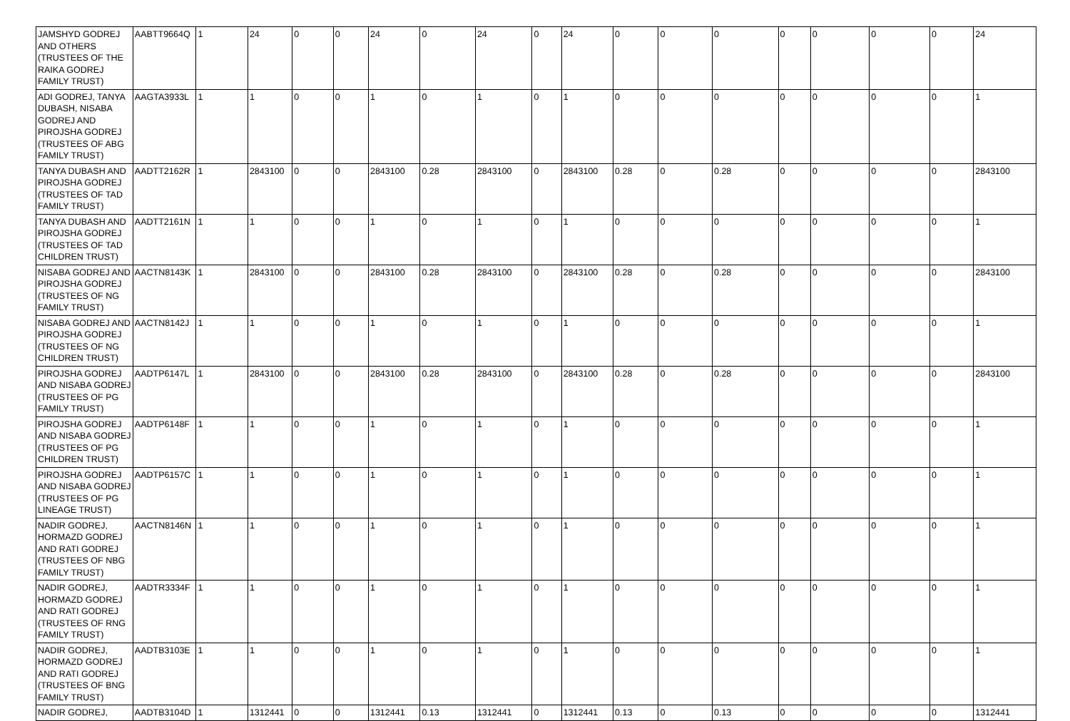| JAMSHYD GODREJ AND OTHERS (TRUSTEES OF THE RAIKA GODREJ FAMILY TRUST) | AABTT9664Q | 1 | 24 | 0 | 0 | 24 | 0 | 24 | 0 | 24 | 0 | 0 | 0 | 0 | 0 | 0 | 0 | 24 |
| ADI GODREJ, TANYA DUBASH, NISABA GODREJ AND PIROJSHA GODREJ (TRUSTEES OF ABG FAMILY TRUST) | AAGTA3933L | 1 | 1 | 0 | 0 | 1 | 0 | 1 | 0 | 1 | 0 | 0 | 0 | 0 | 0 | 0 | 0 | 1 |
| TANYA DUBASH AND PIROJSHA GODREJ (TRUSTEES OF TAD FAMILY TRUST) | AADTT2162R | 1 | 2843100 | 0 | 0 | 2843100 | 0.28 | 2843100 | 0 | 2843100 | 0.28 | 0 | 0.28 | 0 | 0 | 0 | 0 | 2843100 |
| TANYA DUBASH AND PIROJSHA GODREJ (TRUSTEES OF TAD CHILDREN TRUST) | AADTT2161N | 1 | 1 | 0 | 0 | 1 | 0 | 1 | 0 | 1 | 0 | 0 | 0 | 0 | 0 | 0 | 0 | 1 |
| NISABA GODREJ AND PIROJSHA GODREJ (TRUSTEES OF NG FAMILY TRUST) | AACTN8143K | 1 | 2843100 | 0 | 0 | 2843100 | 0.28 | 2843100 | 0 | 2843100 | 0.28 | 0 | 0.28 | 0 | 0 | 0 | 0 | 2843100 |
| NISABA GODREJ AND PIROJSHA GODREJ (TRUSTEES OF NG CHILDREN TRUST) | AACTN8142J | 1 | 1 | 0 | 0 | 1 | 0 | 1 | 0 | 1 | 0 | 0 | 0 | 0 | 0 | 0 | 0 | 1 |
| PIROJSHA GODREJ AND NISABA GODREJ (TRUSTEES OF PG FAMILY TRUST) | AADTP6147L | 1 | 2843100 | 0 | 0 | 2843100 | 0.28 | 2843100 | 0 | 2843100 | 0.28 | 0 | 0.28 | 0 | 0 | 0 | 0 | 2843100 |
| PIROJSHA GODREJ AND NISABA GODREJ (TRUSTEES OF PG CHILDREN TRUST) | AADTP6148F | 1 | 1 | 0 | 0 | 1 | 0 | 1 | 0 | 1 | 0 | 0 | 0 | 0 | 0 | 0 | 0 | 1 |
| PIROJSHA GODREJ AND NISABA GODREJ (TRUSTEES OF PG LINEAGE TRUST) | AADTP6157C | 1 | 1 | 0 | 0 | 1 | 0 | 1 | 0 | 1 | 0 | 0 | 0 | 0 | 0 | 0 | 0 | 1 |
| NADIR GODREJ, HORMAZD GODREJ AND RATI GODREJ (TRUSTEES OF NBG FAMILY TRUST) | AACTN8146N | 1 | 1 | 0 | 0 | 1 | 0 | 1 | 0 | 1 | 0 | 0 | 0 | 0 | 0 | 0 | 0 | 1 |
| NADIR GODREJ, HORMAZD GODREJ AND RATI GODREJ (TRUSTEES OF RNG FAMILY TRUST) | AADTR3334F | 1 | 1 | 0 | 0 | 1 | 0 | 1 | 0 | 1 | 0 | 0 | 0 | 0 | 0 | 0 | 0 | 1 |
| NADIR GODREJ, HORMAZD GODREJ AND RATI GODREJ (TRUSTEES OF BNG FAMILY TRUST) | AADTB3103E | 1 | 1 | 0 | 0 | 1 | 0 | 1 | 0 | 1 | 0 | 0 | 0 | 0 | 0 | 0 | 0 | 1 |
| NADIR GODREJ, | AADTB3104D | 1 | 1312441 | 0 | 0 | 1312441 | 0.13 | 1312441 | 0 | 1312441 | 0.13 | 0 | 0.13 | 0 | 0 | 0 | 0 | 1312441 |